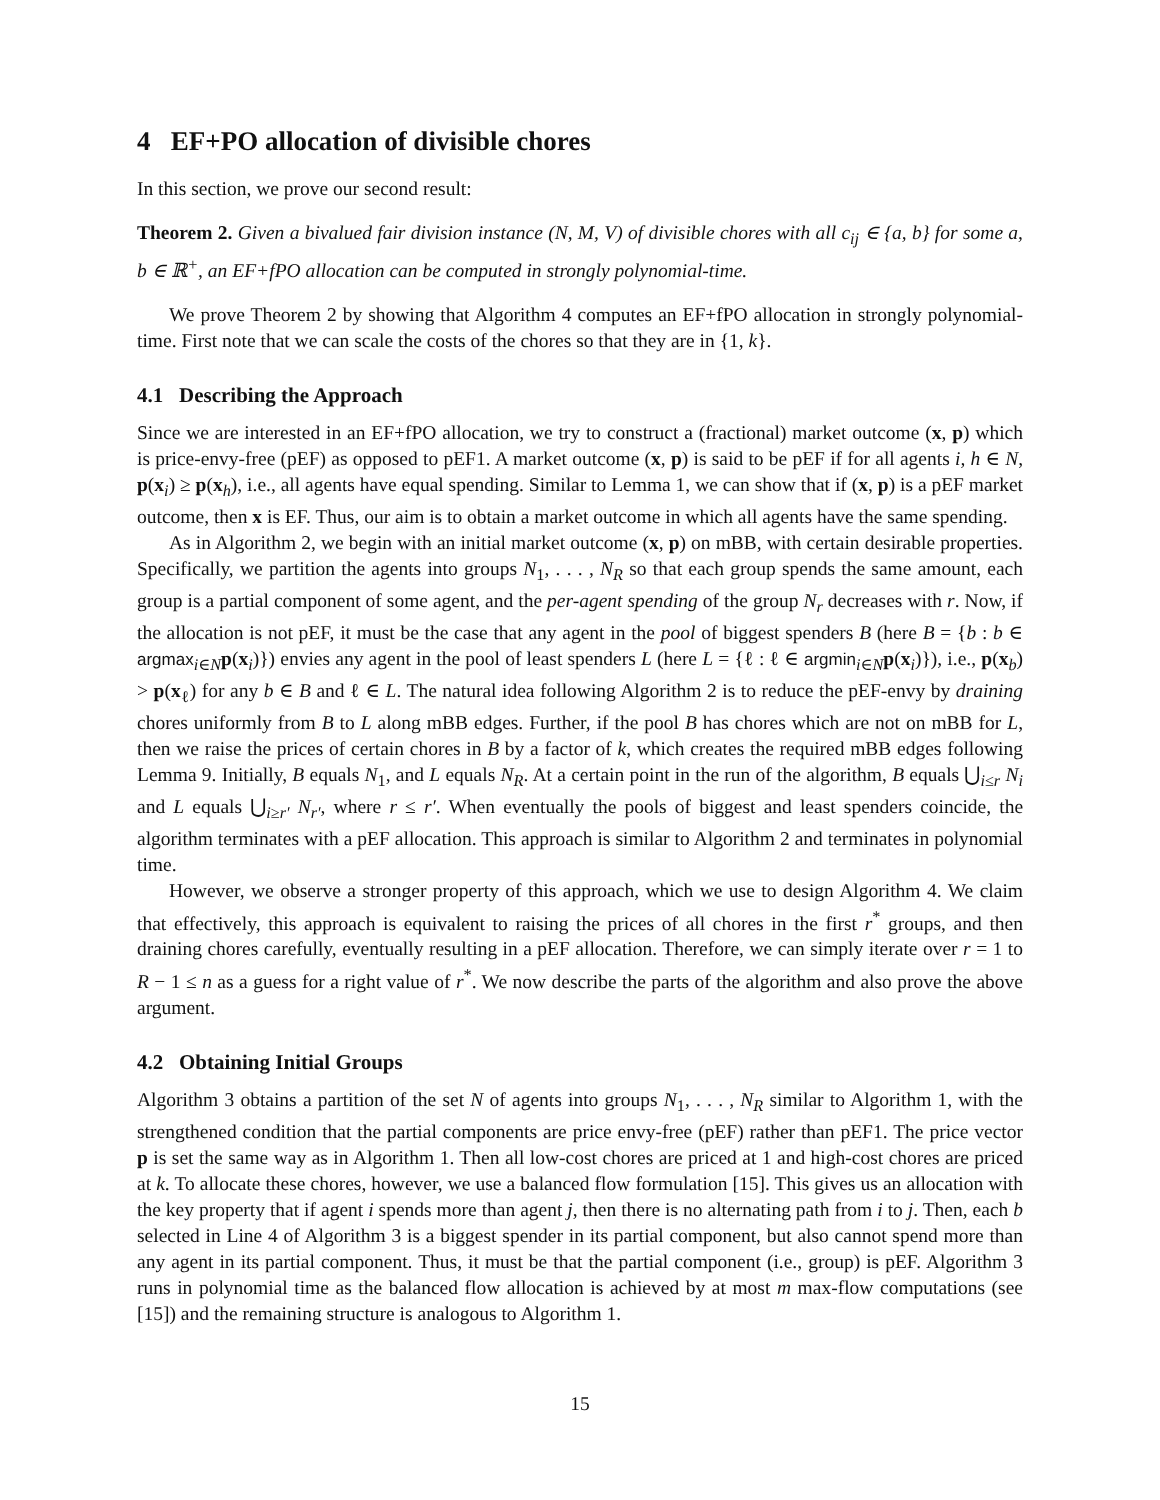4 EF+PO allocation of divisible chores
In this section, we prove our second result:
Theorem 2. Given a bivalued fair division instance (N, M, V) of divisible chores with all c<sub>ij</sub> ∈ {a, b} for some a, b ∈ ℝ<sup>+</sup>, an EF+fPO allocation can be computed in strongly polynomial-time.
We prove Theorem 2 by showing that Algorithm 4 computes an EF+fPO allocation in strongly polynomial-time. First note that we can scale the costs of the chores so that they are in {1, k}.
4.1 Describing the Approach
Since we are interested in an EF+fPO allocation, we try to construct a (fractional) market outcome (x, p) which is price-envy-free (pEF) as opposed to pEF1. A market outcome (x, p) is said to be pEF if for all agents i, h ∈ N, p(x<sub>i</sub>) ≥ p(x<sub>h</sub>), i.e., all agents have equal spending. Similar to Lemma 1, we can show that if (x, p) is a pEF market outcome, then x is EF. Thus, our aim is to obtain a market outcome in which all agents have the same spending.
As in Algorithm 2, we begin with an initial market outcome (x, p) on mBB, with certain desirable properties. Specifically, we partition the agents into groups N<sub>1</sub>, . . . , N<sub>R</sub> so that each group spends the same amount, each group is a partial component of some agent, and the per-agent spending of the group N<sub>r</sub> decreases with r. Now, if the allocation is not pEF, it must be the case that any agent in the pool of biggest spenders B (here B = {b : b ∈ argmax<sub>i∈N</sub>p(x<sub>i</sub>)}) envies any agent in the pool of least spenders L (here L = {ℓ : ℓ ∈ argmin<sub>i∈N</sub>p(x<sub>i</sub>)}), i.e., p(x<sub>b</sub>) > p(x<sub>ℓ</sub>) for any b ∈ B and ℓ ∈ L. The natural idea following Algorithm 2 is to reduce the pEF-envy by draining chores uniformly from B to L along mBB edges. Further, if the pool B has chores which are not on mBB for L, then we raise the prices of certain chores in B by a factor of k, which creates the required mBB edges following Lemma 9. Initially, B equals N<sub>1</sub>, and L equals N<sub>R</sub>. At a certain point in the run of the algorithm, B equals ⋃<sub>i≤r</sub> N<sub>i</sub> and L equals ⋃<sub>i≥r′</sub> N<sub>r′</sub>, where r ≤ r′. When eventually the pools of biggest and least spenders coincide, the algorithm terminates with a pEF allocation. This approach is similar to Algorithm 2 and terminates in polynomial time.
However, we observe a stronger property of this approach, which we use to design Algorithm 4. We claim that effectively, this approach is equivalent to raising the prices of all chores in the first r<sup>*</sup> groups, and then draining chores carefully, eventually resulting in a pEF allocation. Therefore, we can simply iterate over r = 1 to R − 1 ≤ n as a guess for a right value of r<sup>*</sup>. We now describe the parts of the algorithm and also prove the above argument.
4.2 Obtaining Initial Groups
Algorithm 3 obtains a partition of the set N of agents into groups N<sub>1</sub>, . . . , N<sub>R</sub> similar to Algorithm 1, with the strengthened condition that the partial components are price envy-free (pEF) rather than pEF1. The price vector p is set the same way as in Algorithm 1. Then all low-cost chores are priced at 1 and high-cost chores are priced at k. To allocate these chores, however, we use a balanced flow formulation [15]. This gives us an allocation with the key property that if agent i spends more than agent j, then there is no alternating path from i to j. Then, each b selected in Line 4 of Algorithm 3 is a biggest spender in its partial component, but also cannot spend more than any agent in its partial component. Thus, it must be that the partial component (i.e., group) is pEF. Algorithm 3 runs in polynomial time as the balanced flow allocation is achieved by at most m max-flow computations (see [15]) and the remaining structure is analogous to Algorithm 1.
15